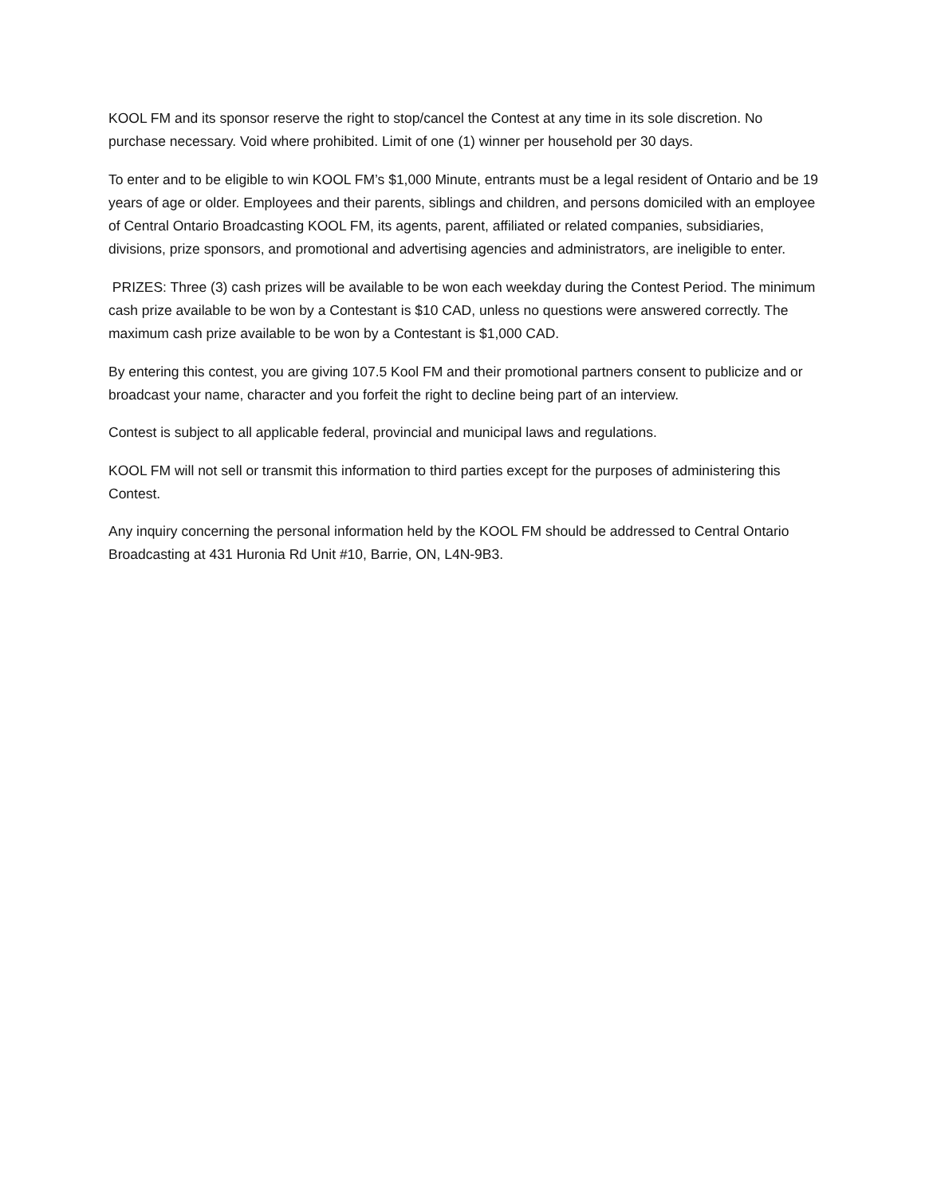KOOL FM and its sponsor reserve the right to stop/cancel the Contest at any time in its sole discretion. No purchase necessary. Void where prohibited. Limit of one (1) winner per household per 30 days.
To enter and to be eligible to win KOOL FM’s $1,000 Minute, entrants must be a legal resident of Ontario and be 19 years of age or older. Employees and their parents, siblings and children, and persons domiciled with an employee of Central Ontario Broadcasting KOOL FM, its agents, parent, affiliated or related companies, subsidiaries, divisions, prize sponsors, and promotional and advertising agencies and administrators, are ineligible to enter.
PRIZES: Three (3) cash prizes will be available to be won each weekday during the Contest Period. The minimum cash prize available to be won by a Contestant is $10 CAD, unless no questions were answered correctly. The maximum cash prize available to be won by a Contestant is $1,000 CAD.
By entering this contest, you are giving 107.5 Kool FM and their promotional partners consent to publicize and or broadcast your name, character and you forfeit the right to decline being part of an interview.
Contest is subject to all applicable federal, provincial and municipal laws and regulations.
KOOL FM will not sell or transmit this information to third parties except for the purposes of administering this Contest.
Any inquiry concerning the personal information held by the KOOL FM should be addressed to Central Ontario Broadcasting at 431 Huronia Rd Unit #10, Barrie, ON, L4N-9B3.